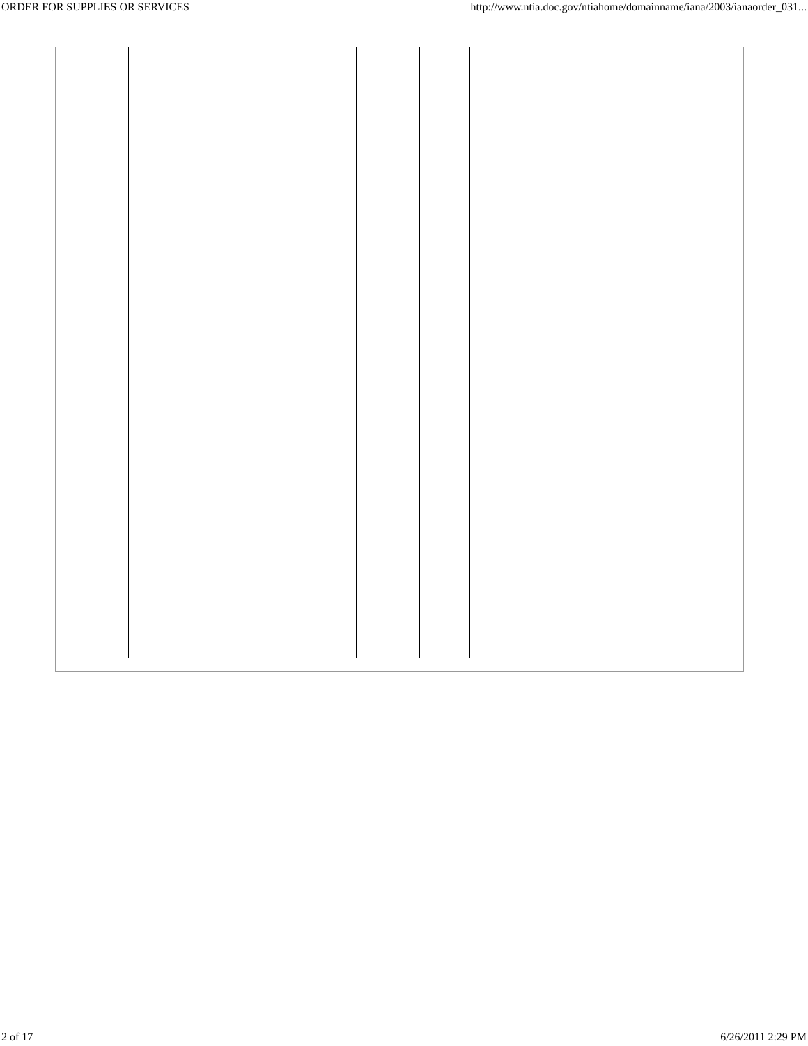ORDER FOR SUPPLIES OR SERVICES http://www.ntia.doc.gov/ntiahome/domainname/iana/2003/ianaorder_031...
2 of 17 6/26/2011 2:29 PM